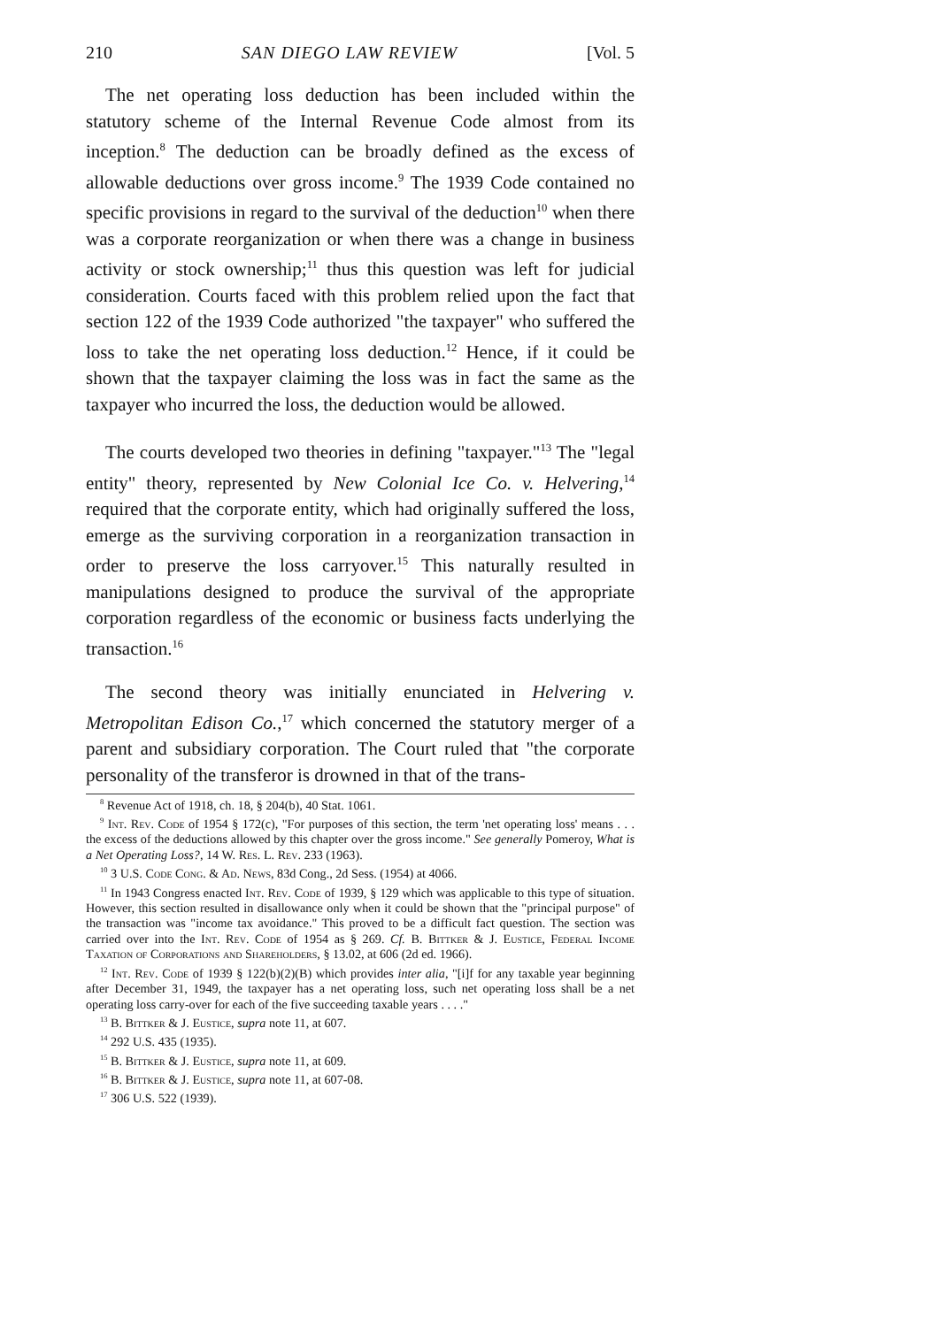210 SAN DIEGO LAW REVIEW [Vol. 5
The net operating loss deduction has been included within the statutory scheme of the Internal Revenue Code almost from its inception.<sup>8</sup> The deduction can be broadly defined as the excess of allowable deductions over gross income.<sup>9</sup> The 1939 Code contained no specific provisions in regard to the survival of the deduction<sup>10</sup> when there was a corporate reorganization or when there was a change in business activity or stock ownership;<sup>11</sup> thus this question was left for judicial consideration. Courts faced with this problem relied upon the fact that section 122 of the 1939 Code authorized "the taxpayer" who suffered the loss to take the net operating loss deduction.<sup>12</sup> Hence, if it could be shown that the taxpayer claiming the loss was in fact the same as the taxpayer who incurred the loss, the deduction would be allowed.
The courts developed two theories in defining "taxpayer."<sup>13</sup> The "legal entity" theory, represented by New Colonial Ice Co. v. Helvering,<sup>14</sup> required that the corporate entity, which had originally suffered the loss, emerge as the surviving corporation in a reorganization transaction in order to preserve the loss carryover.<sup>15</sup> This naturally resulted in manipulations designed to produce the survival of the appropriate corporation regardless of the economic or business facts underlying the transaction.<sup>16</sup>
The second theory was initially enunciated in Helvering v. Metropolitan Edison Co.,<sup>17</sup> which concerned the statutory merger of a parent and subsidiary corporation. The Court ruled that "the corporate personality of the transferor is drowned in that of the trans-
<sup>8</sup> Revenue Act of 1918, ch. 18, § 204(b), 40 Stat. 1061.
<sup>9</sup> Int. Rev. Code of 1954 § 172(c), "For purposes of this section, the term 'net operating loss' means . . . the excess of the deductions allowed by this chapter over the gross income." See generally Pomeroy, What is a Net Operating Loss?, 14 W. Res. L. Rev. 233 (1963).
<sup>10</sup> 3 U.S. Code Cong. & Ad. News, 83d Cong., 2d Sess. (1954) at 4066.
<sup>11</sup> In 1943 Congress enacted Int. Rev. Code of 1939, § 129 which was applicable to this type of situation. However, this section resulted in disallowance only when it could be shown that the "principal purpose" of the transaction was "income tax avoidance." This proved to be a difficult fact question. The section was carried over into the Int. Rev. Code of 1954 as § 269. Cf. B. Bittker & J. Eustice, Federal Income Taxation of Corporations and Shareholders, § 13.02, at 606 (2d ed. 1966).
<sup>12</sup> Int. Rev. Code of 1939 § 122(b)(2)(B) which provides inter alia, "[i]f for any taxable year beginning after December 31, 1949, the taxpayer has a net operating loss, such net operating loss shall be a net operating loss carry-over for each of the five succeeding taxable years . . . ."
<sup>13</sup> B. Bittker & J. Eustice, supra note 11, at 607.
<sup>14</sup> 292 U.S. 435 (1935).
<sup>15</sup> B. Bittker & J. Eustice, supra note 11, at 609.
<sup>16</sup> B. Bittker & J. Eustice, supra note 11, at 607-08.
<sup>17</sup> 306 U.S. 522 (1939).